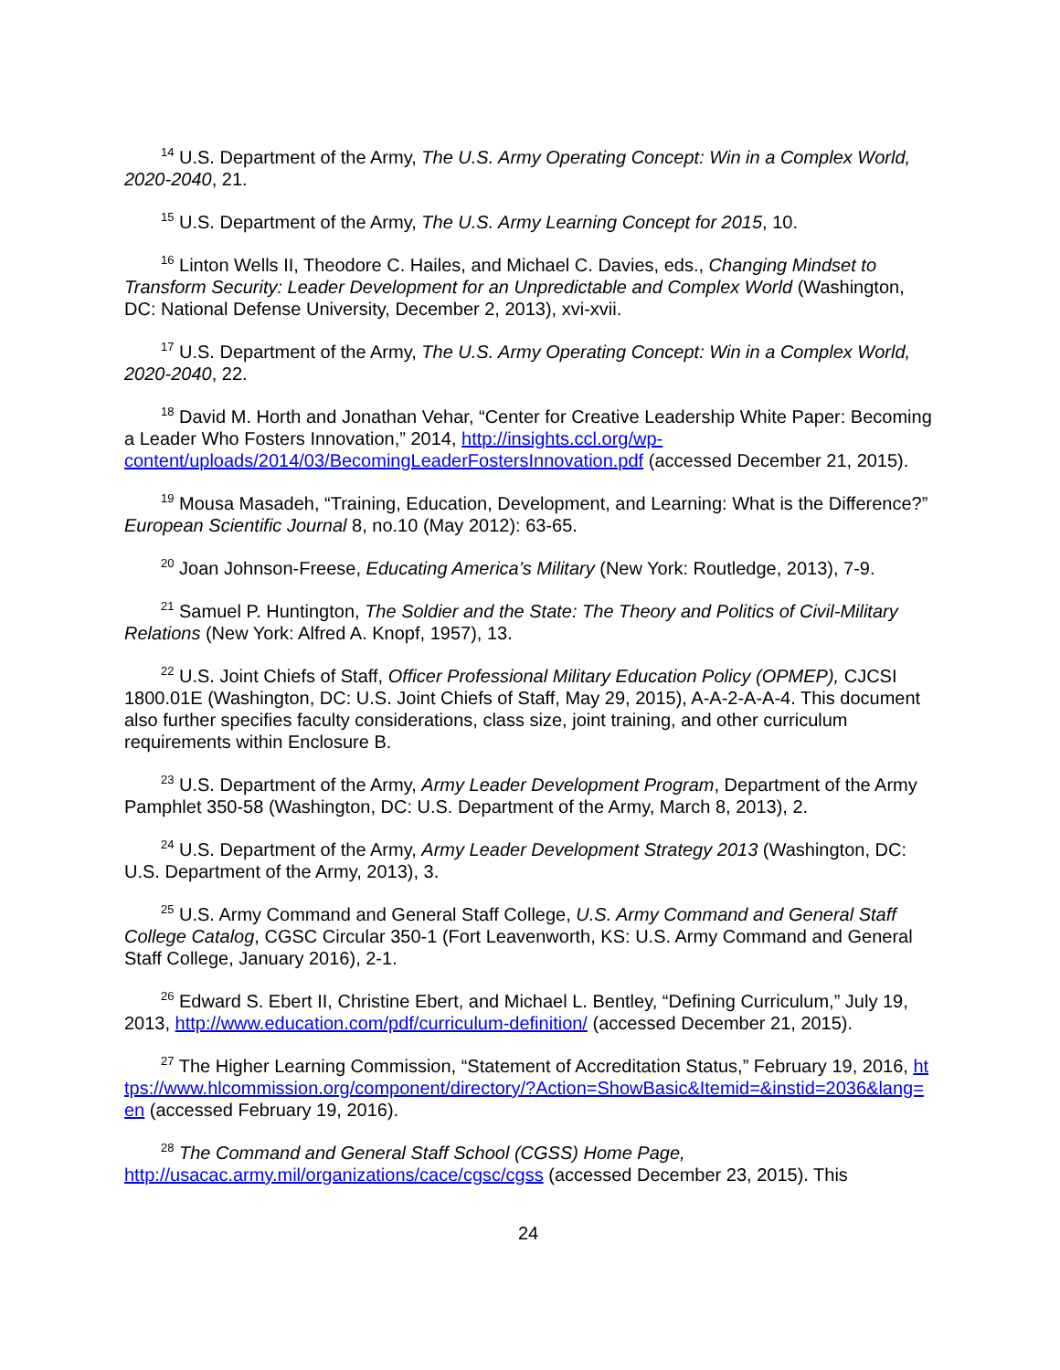<sup>14</sup> U.S. Department of the Army, The U.S. Army Operating Concept: Win in a Complex World, 2020-2040, 21.
<sup>15</sup> U.S. Department of the Army, The U.S. Army Learning Concept for 2015, 10.
<sup>16</sup> Linton Wells II, Theodore C. Hailes, and Michael C. Davies, eds., Changing Mindset to Transform Security: Leader Development for an Unpredictable and Complex World (Washington, DC: National Defense University, December 2, 2013), xvi-xvii.
<sup>17</sup> U.S. Department of the Army, The U.S. Army Operating Concept: Win in a Complex World, 2020-2040, 22.
<sup>18</sup> David M. Horth and Jonathan Vehar, “Center for Creative Leadership White Paper: Becoming a Leader Who Fosters Innovation,” 2014, http://insights.ccl.org/wp-content/uploads/2014/03/BecomingLeaderFostersInnovation.pdf (accessed December 21, 2015).
<sup>19</sup> Mousa Masadeh, “Training, Education, Development, and Learning: What is the Difference?” European Scientific Journal 8, no.10 (May 2012): 63-65.
<sup>20</sup> Joan Johnson-Freese, Educating America’s Military (New York: Routledge, 2013), 7-9.
<sup>21</sup> Samuel P. Huntington, The Soldier and the State: The Theory and Politics of Civil-Military Relations (New York: Alfred A. Knopf, 1957), 13.
<sup>22</sup> U.S. Joint Chiefs of Staff, Officer Professional Military Education Policy (OPMEP), CJCSI 1800.01E (Washington, DC: U.S. Joint Chiefs of Staff, May 29, 2015), A-A-2-A-A-4. This document also further specifies faculty considerations, class size, joint training, and other curriculum requirements within Enclosure B.
<sup>23</sup> U.S. Department of the Army, Army Leader Development Program, Department of the Army Pamphlet 350-58 (Washington, DC: U.S. Department of the Army, March 8, 2013), 2.
<sup>24</sup> U.S. Department of the Army, Army Leader Development Strategy 2013 (Washington, DC: U.S. Department of the Army, 2013), 3.
<sup>25</sup> U.S. Army Command and General Staff College, U.S. Army Command and General Staff College Catalog, CGSC Circular 350-1 (Fort Leavenworth, KS: U.S. Army Command and General Staff College, January 2016), 2-1.
<sup>26</sup> Edward S. Ebert II, Christine Ebert, and Michael L. Bentley, “Defining Curriculum,” July 19, 2013, http://www.education.com/pdf/curriculum-definition/ (accessed December 21, 2015).
<sup>27</sup> The Higher Learning Commission, “Statement of Accreditation Status,” February 19, 2016, https://www.hlcommission.org/component/directory/?Action=ShowBasic&Itemid=&instid=2036&lang=en (accessed February 19, 2016).
<sup>28</sup> The Command and General Staff School (CGSS) Home Page, http://usacac.army.mil/organizations/cace/cgsc/cgss (accessed December 23, 2015). This
24